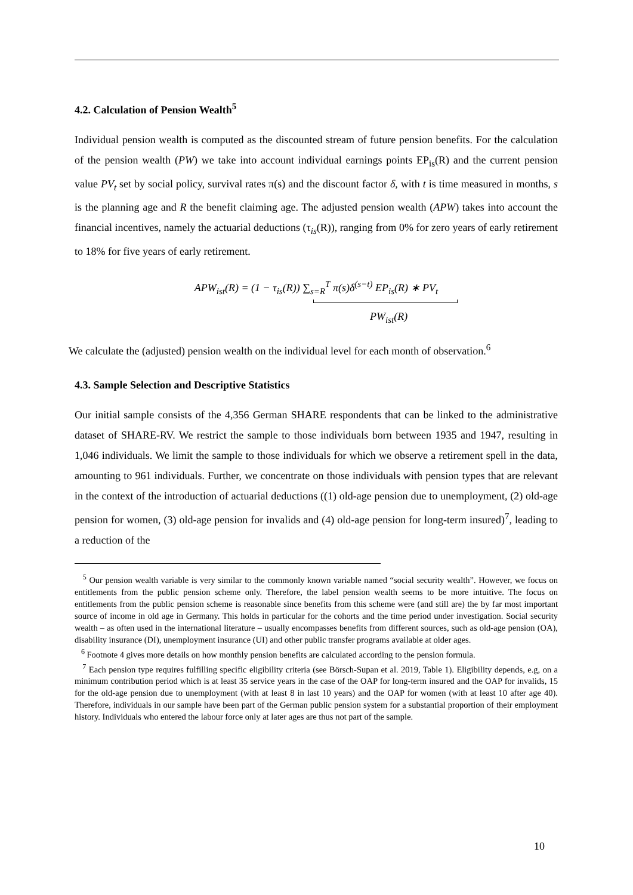4.2. Calculation of Pension Wealth<sup>5</sup>
Individual pension wealth is computed as the discounted stream of future pension benefits. For the calculation of the pension wealth (PW) we take into account individual earnings points EP<sub>is</sub>(R) and the current pension value PV<sub>t</sub> set by social policy, survival rates π(s) and the discount factor δ, with t is time measured in months, s is the planning age and R the benefit claiming age. The adjusted pension wealth (APW) takes into account the financial incentives, namely the actuarial deductions (τ<sub>is</sub>(R)), ranging from 0% for zero years of early retirement to 18% for five years of early retirement.
APW<sub>ist</sub>(R) = (1 − τ<sub>is</sub>(R)) ∑<sub>s=R</sub><sup>T</sup> π(s)δ<sup>(s−t)</sup> EP<sub>is</sub>(R) ∗ PV<sub>t</sub>
PW<sub>ist</sub>(R)
We calculate the (adjusted) pension wealth on the individual level for each month of observation.<sup>6</sup>
4.3. Sample Selection and Descriptive Statistics
Our initial sample consists of the 4,356 German SHARE respondents that can be linked to the administrative dataset of SHARE-RV. We restrict the sample to those individuals born between 1935 and 1947, resulting in 1,046 individuals. We limit the sample to those individuals for which we observe a retirement spell in the data, amounting to 961 individuals. Further, we concentrate on those individuals with pension types that are relevant in the context of the introduction of actuarial deductions ((1) old-age pension due to unemployment, (2) old-age pension for women, (3) old-age pension for invalids and (4) old-age pension for long-term insured)<sup>7</sup>, leading to a reduction of the
<sup>5</sup> Our pension wealth variable is very similar to the commonly known variable named “social security wealth”. However, we focus on entitlements from the public pension scheme only. Therefore, the label pension wealth seems to be more intuitive. The focus on entitlements from the public pension scheme is reasonable since benefits from this scheme were (and still are) the by far most important source of income in old age in Germany. This holds in particular for the cohorts and the time period under investigation. Social security wealth – as often used in the international literature – usually encompasses benefits from different sources, such as old-age pension (OA), disability insurance (DI), unemployment insurance (UI) and other public transfer programs available at older ages.
<sup>6</sup> Footnote 4 gives more details on how monthly pension benefits are calculated according to the pension formula.
<sup>7</sup> Each pension type requires fulfilling specific eligibility criteria (see Börsch-Supan et al. 2019, Table 1). Eligibility depends, e.g, on a minimum contribution period which is at least 35 service years in the case of the OAP for long-term insured and the OAP for invalids, 15 for the old-age pension due to unemployment (with at least 8 in last 10 years) and the OAP for women (with at least 10 after age 40). Therefore, individuals in our sample have been part of the German public pension system for a substantial proportion of their employment history. Individuals who entered the labour force only at later ages are thus not part of the sample.
10